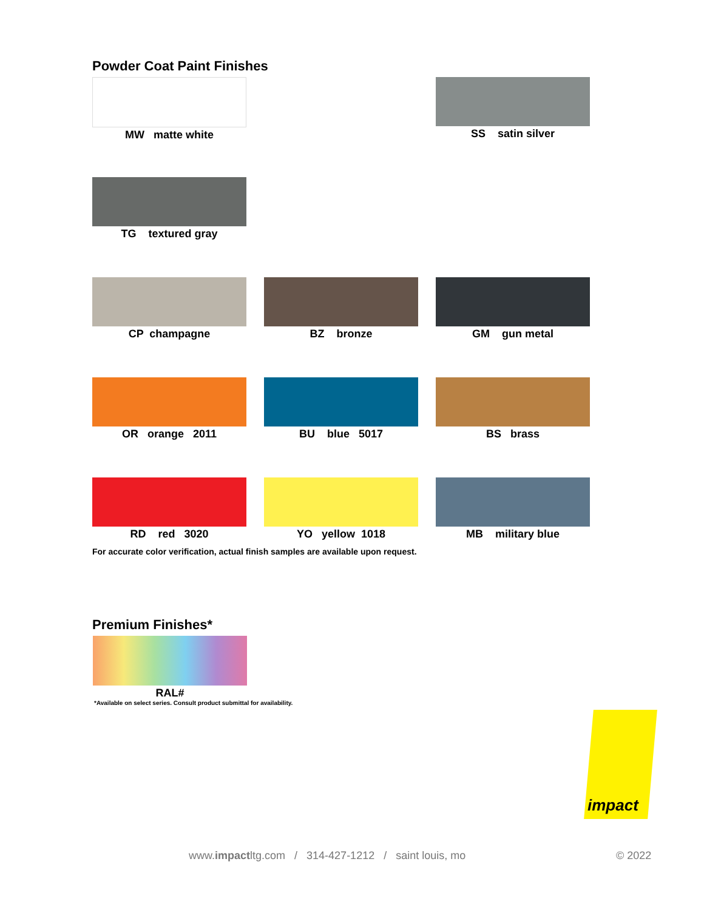Powder Coat Paint Finishes
MW matte white
SS satin silver
TG textured gray
CP champagne
BZ bronze
GM gun metal
OR orange 2011
BU blue 5017
BS brass
RD red 3020
YO yellow 1018
MB military blue
For accurate color verification, actual finish samples are available upon request.
Premium Finishes*
RAL#
*Available on select series. Consult product submittal for availability.
impact
www.impactltg.com / 314-427-1212 / saint louis, mo
© 2022